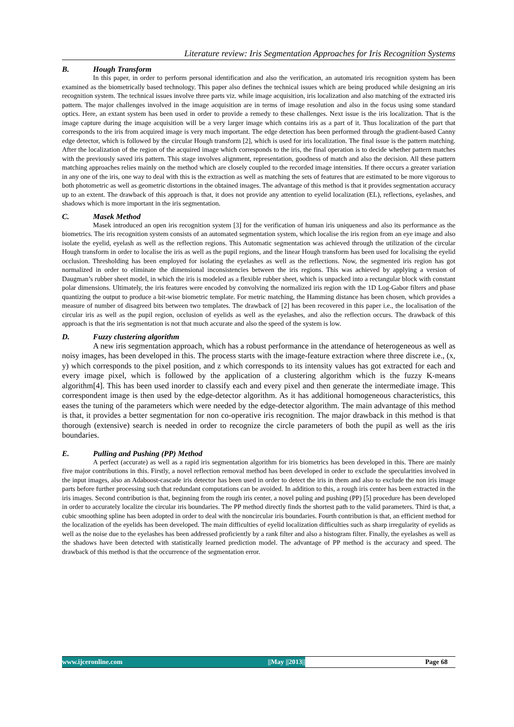Literature review: Iris Segmentation Approaches for Iris Recognition Systems
B. Hough Transform
In this paper, in order to perform personal identification and also the verification, an automated iris recognition system has been examined as the biometrically based technology. This paper also defines the technical issues which are being produced while designing an iris recognition system. The technical issues involve three parts viz. while image acquisition, iris localization and also matching of the extracted iris pattern. The major challenges involved in the image acquisition are in terms of image resolution and also in the focus using some standard optics. Here, an extant system has been used in order to provide a remedy to these challenges. Next issue is the iris localization. That is the image capture during the image acquisition will be a very larger image which contains iris as a part of it. Thus localization of the part that corresponds to the iris from acquired image is very much important. The edge detection has been performed through the gradient-based Canny edge detector, which is followed by the circular Hough transform [2], which is used for iris localization. The final issue is the pattern matching. After the localization of the region of the acquired image which corresponds to the iris, the final operation is to decide whether pattern matches with the previously saved iris pattern. This stage involves alignment, representation, goodness of match and also the decision. All these pattern matching approaches relies mainly on the method which are closely coupled to the recorded image intensities. If there occurs a greater variation in any one of the iris, one way to deal with this is the extraction as well as matching the sets of features that are estimated to be more vigorous to both photometric as well as geometric distortions in the obtained images. The advantage of this method is that it provides segmentation accuracy up to an extent. The drawback of this approach is that, it does not provide any attention to eyelid localization (EL), reflections, eyelashes, and shadows which is more important in the iris segmentation.
C. Masek Method
Masek introduced an open iris recognition system [3] for the verification of human iris uniqueness and also its performance as the biometrics. The iris recognition system consists of an automated segmentation system, which localise the iris region from an eye image and also isolate the eyelid, eyelash as well as the reflection regions. This Automatic segmentation was achieved through the utilization of the circular Hough transform in order to localise the iris as well as the pupil regions, and the linear Hough transform has been used for localising the eyelid occlusion. Thresholding has been employed for isolating the eyelashes as well as the reflections. Now, the segmented iris region has got normalized in order to eliminate the dimensional inconsistencies between the iris regions. This was achieved by applying a version of Daugman’s rubber sheet model, in which the iris is modeled as a flexible rubber sheet, which is unpacked into a rectangular block with constant polar dimensions. Ultimately, the iris features were encoded by convolving the normalized iris region with the 1D Log-Gabor filters and phase quantizing the output to produce a bit-wise biometric template. For metric matching, the Hamming distance has been chosen, which provides a measure of number of disagreed bits between two templates. The drawback of [2] has been recovered in this paper i.e., the localisation of the circular iris as well as the pupil region, occlusion of eyelids as well as the eyelashes, and also the reflection occurs. The drawback of this approach is that the iris segmentation is not that much accurate and also the speed of the system is low.
D. Fuzzy clustering algorithm
A new iris segmentation approach, which has a robust performance in the attendance of heterogeneous as well as noisy images, has been developed in this. The process starts with the image-feature extraction where three discrete i.e., (x, y) which corresponds to the pixel position, and z which corresponds to its intensity values has got extracted for each and every image pixel, which is followed by the application of a clustering algorithm which is the fuzzy K-means algorithm[4]. This has been used inorder to classify each and every pixel and then generate the intermediate image. This correspondent image is then used by the edge-detector algorithm. As it has additional homogeneous characteristics, this eases the tuning of the parameters which were needed by the edge-detector algorithm. The main advantage of this method is that, it provides a better segmentation for non co-operative iris recognition. The major drawback in this method is that thorough (extensive) search is needed in order to recognize the circle parameters of both the pupil as well as the iris boundaries.
E. Pulling and Pushing (PP) Method
A perfect (accurate) as well as a rapid iris segmentation algorithm for iris biometrics has been developed in this. There are mainly five major contributions in this. Firstly, a novel reflection removal method has been developed in order to exclude the specularities involved in the input images, also an Adaboost-cascade iris detector has been used in order to detect the iris in them and also to exclude the non iris image parts before further processing such that redundant computations can be avoided. In addition to this, a rough iris center has been extracted in the iris images. Second contribution is that, beginning from the rough iris center, a novel puling and pushing (PP) [5] procedure has been developed in order to accurately localize the circular iris boundaries. The PP method directly finds the shortest path to the valid parameters. Third is that, a cubic smoothing spline has been adopted in order to deal with the noncircular iris boundaries. Fourth contribution is that, an efficient method for the localization of the eyelids has been developed. The main difficulties of eyelid localization difficulties such as sharp irregularity of eyelids as well as the noise due to the eyelashes has been addressed proficiently by a rank filter and also a histogram filter. Finally, the eyelashes as well as the shadows have been detected with statistically learned prediction model. The advantage of PP method is the accuracy and speed. The drawback of this method is that the occurrence of the segmentation error.
www.ijceronline.com ||May ||2013|| Page 68